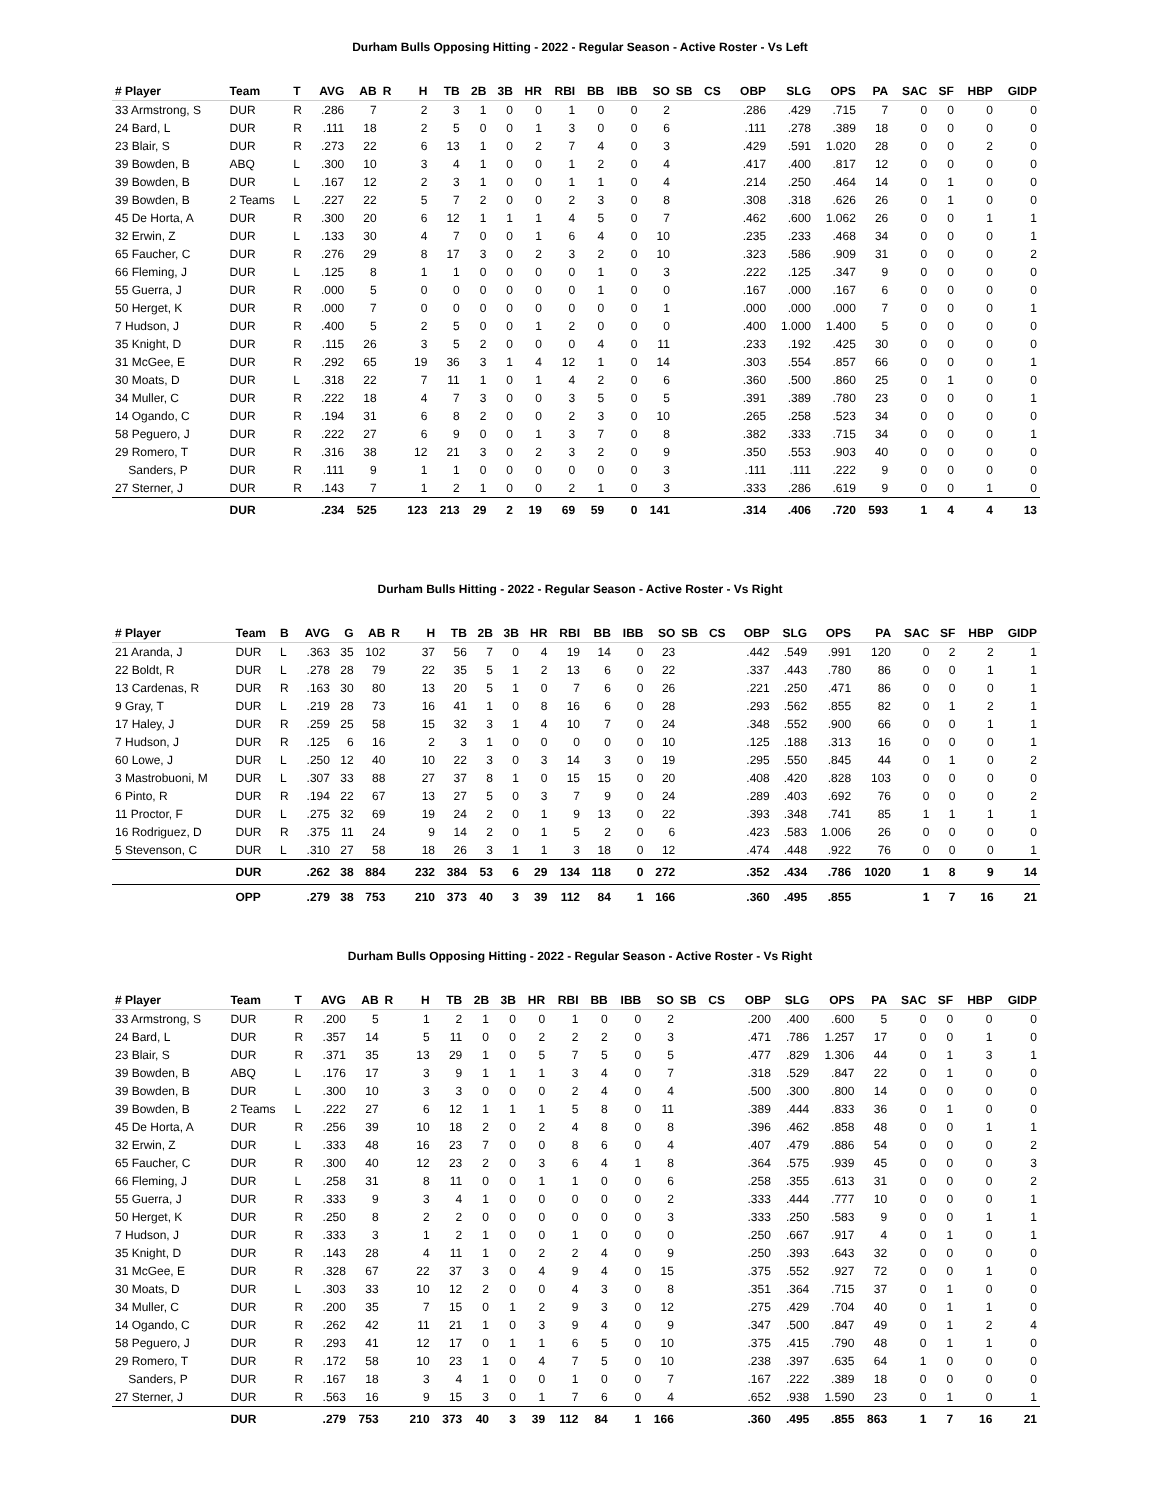Durham Bulls Opposing Hitting - 2022 - Regular Season - Active Roster - Vs Left
| # Player | Team | T | AVG | AB | R | H | TB | 2B | 3B | HR | RBI | BB | IBB | SO | SB | CS | OBP | SLG | OPS | PA | SAC | SF | HBP | GIDP |
| --- | --- | --- | --- | --- | --- | --- | --- | --- | --- | --- | --- | --- | --- | --- | --- | --- | --- | --- | --- | --- | --- | --- | --- | --- |
| 33 Armstrong, S | DUR | R | .286 | 7 | | 2 | 3 | 1 | 0 | 0 | 1 | 0 | 0 | 2 | | | .286 | .429 | .715 | 7 | 0 | 0 | 0 | 0 |
| 24 Bard, L | DUR | R | .111 | 18 | | 2 | 5 | 0 | 0 | 1 | 3 | 0 | 0 | 6 | | | .111 | .278 | .389 | 18 | 0 | 0 | 0 | 0 |
| 23 Blair, S | DUR | R | .273 | 22 | | 6 | 13 | 1 | 0 | 2 | 7 | 4 | 0 | 3 | | | .429 | .591 | 1.020 | 28 | 0 | 0 | 2 | 0 |
| 39 Bowden, B | ABQ | L | .300 | 10 | | 3 | 4 | 1 | 0 | 0 | 1 | 2 | 0 | 4 | | | .417 | .400 | .817 | 12 | 0 | 0 | 0 | 0 |
| 39 Bowden, B | DUR | L | .167 | 12 | | 2 | 3 | 1 | 0 | 0 | 1 | 1 | 0 | 4 | | | .214 | .250 | .464 | 14 | 0 | 1 | 0 | 0 |
| 39 Bowden, B | 2 Teams | L | .227 | 22 | | 5 | 7 | 2 | 0 | 0 | 2 | 3 | 0 | 8 | | | .308 | .318 | .626 | 26 | 0 | 1 | 0 | 0 |
| 45 De Horta, A | DUR | R | .300 | 20 | | 6 | 12 | 1 | 1 | 1 | 4 | 5 | 0 | 7 | | | .462 | .600 | 1.062 | 26 | 0 | 0 | 1 | 1 |
| 32 Erwin, Z | DUR | L | .133 | 30 | | 4 | 7 | 0 | 0 | 1 | 6 | 4 | 0 | 10 | | | .235 | .233 | .468 | 34 | 0 | 0 | 0 | 1 |
| 65 Faucher, C | DUR | R | .276 | 29 | | 8 | 17 | 3 | 0 | 2 | 3 | 2 | 0 | 10 | | | .323 | .586 | .909 | 31 | 0 | 0 | 0 | 2 |
| 66 Fleming, J | DUR | L | .125 | 8 | | 1 | 1 | 0 | 0 | 0 | 0 | 1 | 0 | 3 | | | .222 | .125 | .347 | 9 | 0 | 0 | 0 | 0 |
| 55 Guerra, J | DUR | R | .000 | 5 | | 0 | 0 | 0 | 0 | 0 | 0 | 1 | 0 | 0 | | | .167 | .000 | .167 | 6 | 0 | 0 | 0 | 0 |
| 50 Herget, K | DUR | R | .000 | 7 | | 0 | 0 | 0 | 0 | 0 | 0 | 0 | 0 | 1 | | | .000 | .000 | .000 | 7 | 0 | 0 | 0 | 1 |
| 7 Hudson, J | DUR | R | .400 | 5 | | 2 | 5 | 0 | 0 | 1 | 2 | 0 | 0 | 0 | | | .400 | 1.000 | 1.400 | 5 | 0 | 0 | 0 | 0 |
| 35 Knight, D | DUR | R | .115 | 26 | | 3 | 5 | 2 | 0 | 0 | 0 | 4 | 0 | 11 | | | .233 | .192 | .425 | 30 | 0 | 0 | 0 | 0 |
| 31 McGee, E | DUR | R | .292 | 65 | | 19 | 36 | 3 | 1 | 4 | 12 | 1 | 0 | 14 | | | .303 | .554 | .857 | 66 | 0 | 0 | 0 | 1 |
| 30 Moats, D | DUR | L | .318 | 22 | | 7 | 11 | 1 | 0 | 1 | 4 | 2 | 0 | 6 | | | .360 | .500 | .860 | 25 | 0 | 1 | 0 | 0 |
| 34 Muller, C | DUR | R | .222 | 18 | | 4 | 7 | 3 | 0 | 0 | 3 | 5 | 0 | 5 | | | .391 | .389 | .780 | 23 | 0 | 0 | 0 | 1 |
| 14 Ogando, C | DUR | R | .194 | 31 | | 6 | 8 | 2 | 0 | 0 | 2 | 3 | 0 | 10 | | | .265 | .258 | .523 | 34 | 0 | 0 | 0 | 0 |
| 58 Peguero, J | DUR | R | .222 | 27 | | 6 | 9 | 0 | 0 | 1 | 3 | 7 | 0 | 8 | | | .382 | .333 | .715 | 34 | 0 | 0 | 0 | 1 |
| 29 Romero, T | DUR | R | .316 | 38 | | 12 | 21 | 3 | 0 | 2 | 3 | 2 | 0 | 9 | | | .350 | .553 | .903 | 40 | 0 | 0 | 0 | 0 |
| Sanders, P | DUR | R | .111 | 9 | | 1 | 1 | 0 | 0 | 0 | 0 | 0 | 0 | 3 | | | .111 | .111 | .222 | 9 | 0 | 0 | 0 | 0 |
| 27 Sterner, J | DUR | R | .143 | 7 | | 1 | 2 | 1 | 0 | 0 | 2 | 1 | 0 | 3 | | | .333 | .286 | .619 | 9 | 0 | 0 | 1 | 0 |
| | DUR | | .234 | 525 | | 123 | 213 | 29 | 2 | 19 | 69 | 59 | 0 | 141 | | | .314 | .406 | .720 | 593 | 1 | 4 | 4 | 13 |
Durham Bulls Hitting - 2022 - Regular Season - Active Roster - Vs Right
| # Player | Team | B | AVG | G | AB | R | H | TB | 2B | 3B | HR | RBI | BB | IBB | SO | SB | CS | OBP | SLG | OPS | PA | SAC | SF | HBP | GIDP |
| --- | --- | --- | --- | --- | --- | --- | --- | --- | --- | --- | --- | --- | --- | --- | --- | --- | --- | --- | --- | --- | --- | --- | --- | --- | --- |
| 21 Aranda, J | DUR | L | .363 | 35 | 102 | | 37 | 56 | 7 | 0 | 4 | 19 | 14 | 0 | 23 | | | .442 | .549 | .991 | 120 | 0 | 2 | 2 | 1 |
| 22 Boldt, R | DUR | L | .278 | 28 | 79 | | 22 | 35 | 5 | 1 | 2 | 13 | 6 | 0 | 22 | | | .337 | .443 | .780 | 86 | 0 | 0 | 1 | 1 |
| 13 Cardenas, R | DUR | R | .163 | 30 | 80 | | 13 | 20 | 5 | 1 | 0 | 7 | 6 | 0 | 26 | | | .221 | .250 | .471 | 86 | 0 | 0 | 0 | 1 |
| 9 Gray, T | DUR | L | .219 | 28 | 73 | | 16 | 41 | 1 | 0 | 8 | 16 | 6 | 0 | 28 | | | .293 | .562 | .855 | 82 | 0 | 1 | 2 | 1 |
| 17 Haley, J | DUR | R | .259 | 25 | 58 | | 15 | 32 | 3 | 1 | 4 | 10 | 7 | 0 | 24 | | | .348 | .552 | .900 | 66 | 0 | 0 | 1 | 1 |
| 7 Hudson, J | DUR | R | .125 | 6 | 16 | | 2 | 3 | 1 | 0 | 0 | 0 | 0 | 0 | 10 | | | .125 | .188 | .313 | 16 | 0 | 0 | 0 | 1 |
| 60 Lowe, J | DUR | L | .250 | 12 | 40 | | 10 | 22 | 3 | 0 | 3 | 14 | 3 | 0 | 19 | | | .295 | .550 | .845 | 44 | 0 | 1 | 0 | 2 |
| 3 Mastrobuoni, M | DUR | L | .307 | 33 | 88 | | 27 | 37 | 8 | 1 | 0 | 15 | 15 | 0 | 20 | | | .408 | .420 | .828 | 103 | 0 | 0 | 0 | 0 |
| 6 Pinto, R | DUR | R | .194 | 22 | 67 | | 13 | 27 | 5 | 0 | 3 | 7 | 9 | 0 | 24 | | | .289 | .403 | .692 | 76 | 0 | 0 | 0 | 2 |
| 11 Proctor, F | DUR | L | .275 | 32 | 69 | | 19 | 24 | 2 | 0 | 1 | 9 | 13 | 0 | 22 | | | .393 | .348 | .741 | 85 | 1 | 1 | 1 | 1 |
| 16 Rodriguez, D | DUR | R | .375 | 11 | 24 | | 9 | 14 | 2 | 0 | 1 | 5 | 2 | 0 | 6 | | | .423 | .583 | 1.006 | 26 | 0 | 0 | 0 | 0 |
| 5 Stevenson, C | DUR | L | .310 | 27 | 58 | | 18 | 26 | 3 | 1 | 1 | 3 | 18 | 0 | 12 | | | .474 | .448 | .922 | 76 | 0 | 0 | 0 | 1 |
| | DUR | | .262 | 38 | 884 | | 232 | 384 | 53 | 6 | 29 | 134 | 118 | 0 | 272 | | | .352 | .434 | .786 | 1020 | 1 | 8 | 9 | 14 |
| | OPP | | .279 | 38 | 753 | | 210 | 373 | 40 | 3 | 39 | 112 | 84 | 1 | 166 | | | .360 | .495 | .855 | | 1 | 7 | 16 | 21 |
Durham Bulls Opposing Hitting - 2022 - Regular Season - Active Roster - Vs Right
| # Player | Team | T | AVG | AB | R | H | TB | 2B | 3B | HR | RBI | BB | IBB | SO | SB | CS | OBP | SLG | OPS | PA | SAC | SF | HBP | GIDP |
| --- | --- | --- | --- | --- | --- | --- | --- | --- | --- | --- | --- | --- | --- | --- | --- | --- | --- | --- | --- | --- | --- | --- | --- | --- |
| 33 Armstrong, S | DUR | R | .200 | 5 | | 1 | 2 | 1 | 0 | 0 | 1 | 0 | 0 | 2 | | | .200 | .400 | .600 | 5 | 0 | 0 | 0 | 0 |
| 24 Bard, L | DUR | R | .357 | 14 | | 5 | 11 | 0 | 0 | 2 | 2 | 2 | 0 | 3 | | | .471 | .786 | 1.257 | 17 | 0 | 0 | 1 | 0 |
| 23 Blair, S | DUR | R | .371 | 35 | | 13 | 29 | 1 | 0 | 5 | 7 | 5 | 0 | 5 | | | .477 | .829 | 1.306 | 44 | 0 | 1 | 3 | 1 |
| 39 Bowden, B | ABQ | L | .176 | 17 | | 3 | 9 | 1 | 1 | 1 | 3 | 4 | 0 | 7 | | | .318 | .529 | .847 | 22 | 0 | 1 | 0 | 0 |
| 39 Bowden, B | DUR | L | .300 | 10 | | 3 | 3 | 0 | 0 | 0 | 2 | 4 | 0 | 4 | | | .500 | .300 | .800 | 14 | 0 | 0 | 0 | 0 |
| 39 Bowden, B | 2 Teams | L | .222 | 27 | | 6 | 12 | 1 | 1 | 1 | 5 | 8 | 0 | 11 | | | .389 | .444 | .833 | 36 | 0 | 1 | 0 | 0 |
| 45 De Horta, A | DUR | R | .256 | 39 | | 10 | 18 | 2 | 0 | 2 | 4 | 8 | 0 | 8 | | | .396 | .462 | .858 | 48 | 0 | 0 | 1 | 1 |
| 32 Erwin, Z | DUR | L | .333 | 48 | | 16 | 23 | 7 | 0 | 0 | 8 | 6 | 0 | 4 | | | .407 | .479 | .886 | 54 | 0 | 0 | 0 | 2 |
| 65 Faucher, C | DUR | R | .300 | 40 | | 12 | 23 | 2 | 0 | 3 | 6 | 4 | 1 | 8 | | | .364 | .575 | .939 | 45 | 0 | 0 | 0 | 3 |
| 66 Fleming, J | DUR | L | .258 | 31 | | 8 | 11 | 0 | 0 | 1 | 1 | 0 | 0 | 6 | | | .258 | .355 | .613 | 31 | 0 | 0 | 0 | 2 |
| 55 Guerra, J | DUR | R | .333 | 9 | | 3 | 4 | 1 | 0 | 0 | 0 | 0 | 0 | 2 | | | .333 | .444 | .777 | 10 | 0 | 0 | 0 | 1 |
| 50 Herget, K | DUR | R | .250 | 8 | | 2 | 2 | 0 | 0 | 0 | 0 | 0 | 0 | 3 | | | .333 | .250 | .583 | 9 | 0 | 0 | 1 | 1 |
| 7 Hudson, J | DUR | R | .333 | 3 | | 1 | 2 | 1 | 0 | 0 | 1 | 0 | 0 | 0 | | | .250 | .667 | .917 | 4 | 0 | 1 | 0 | 1 |
| 35 Knight, D | DUR | R | .143 | 28 | | 4 | 11 | 1 | 0 | 2 | 2 | 4 | 0 | 9 | | | .250 | .393 | .643 | 32 | 0 | 0 | 0 | 0 |
| 31 McGee, E | DUR | R | .328 | 67 | | 22 | 37 | 3 | 0 | 4 | 9 | 4 | 0 | 15 | | | .375 | .552 | .927 | 72 | 0 | 0 | 1 | 0 |
| 30 Moats, D | DUR | L | .303 | 33 | | 10 | 12 | 2 | 0 | 0 | 4 | 3 | 0 | 8 | | | .351 | .364 | .715 | 37 | 0 | 1 | 0 | 0 |
| 34 Muller, C | DUR | R | .200 | 35 | | 7 | 15 | 0 | 1 | 2 | 9 | 3 | 0 | 12 | | | .275 | .429 | .704 | 40 | 0 | 1 | 1 | 0 |
| 14 Ogando, C | DUR | R | .262 | 42 | | 11 | 21 | 1 | 0 | 3 | 9 | 4 | 0 | 9 | | | .347 | .500 | .847 | 49 | 0 | 1 | 2 | 4 |
| 58 Peguero, J | DUR | R | .293 | 41 | | 12 | 17 | 0 | 1 | 1 | 6 | 5 | 0 | 10 | | | .375 | .415 | .790 | 48 | 0 | 1 | 1 | 0 |
| 29 Romero, T | DUR | R | .172 | 58 | | 10 | 23 | 1 | 0 | 4 | 7 | 5 | 0 | 10 | | | .238 | .397 | .635 | 64 | 1 | 0 | 0 | 0 |
| Sanders, P | DUR | R | .167 | 18 | | 3 | 4 | 1 | 0 | 0 | 1 | 0 | 0 | 7 | | | .167 | .222 | .389 | 18 | 0 | 0 | 0 | 0 |
| 27 Sterner, J | DUR | R | .563 | 16 | | 9 | 15 | 3 | 0 | 1 | 7 | 6 | 0 | 4 | | | .652 | .938 | 1.590 | 23 | 0 | 1 | 0 | 1 |
| | DUR | | .279 | 753 | | 210 | 373 | 40 | 3 | 39 | 112 | 84 | 1 | 166 | | | .360 | .495 | .855 | 863 | 1 | 7 | 16 | 21 |